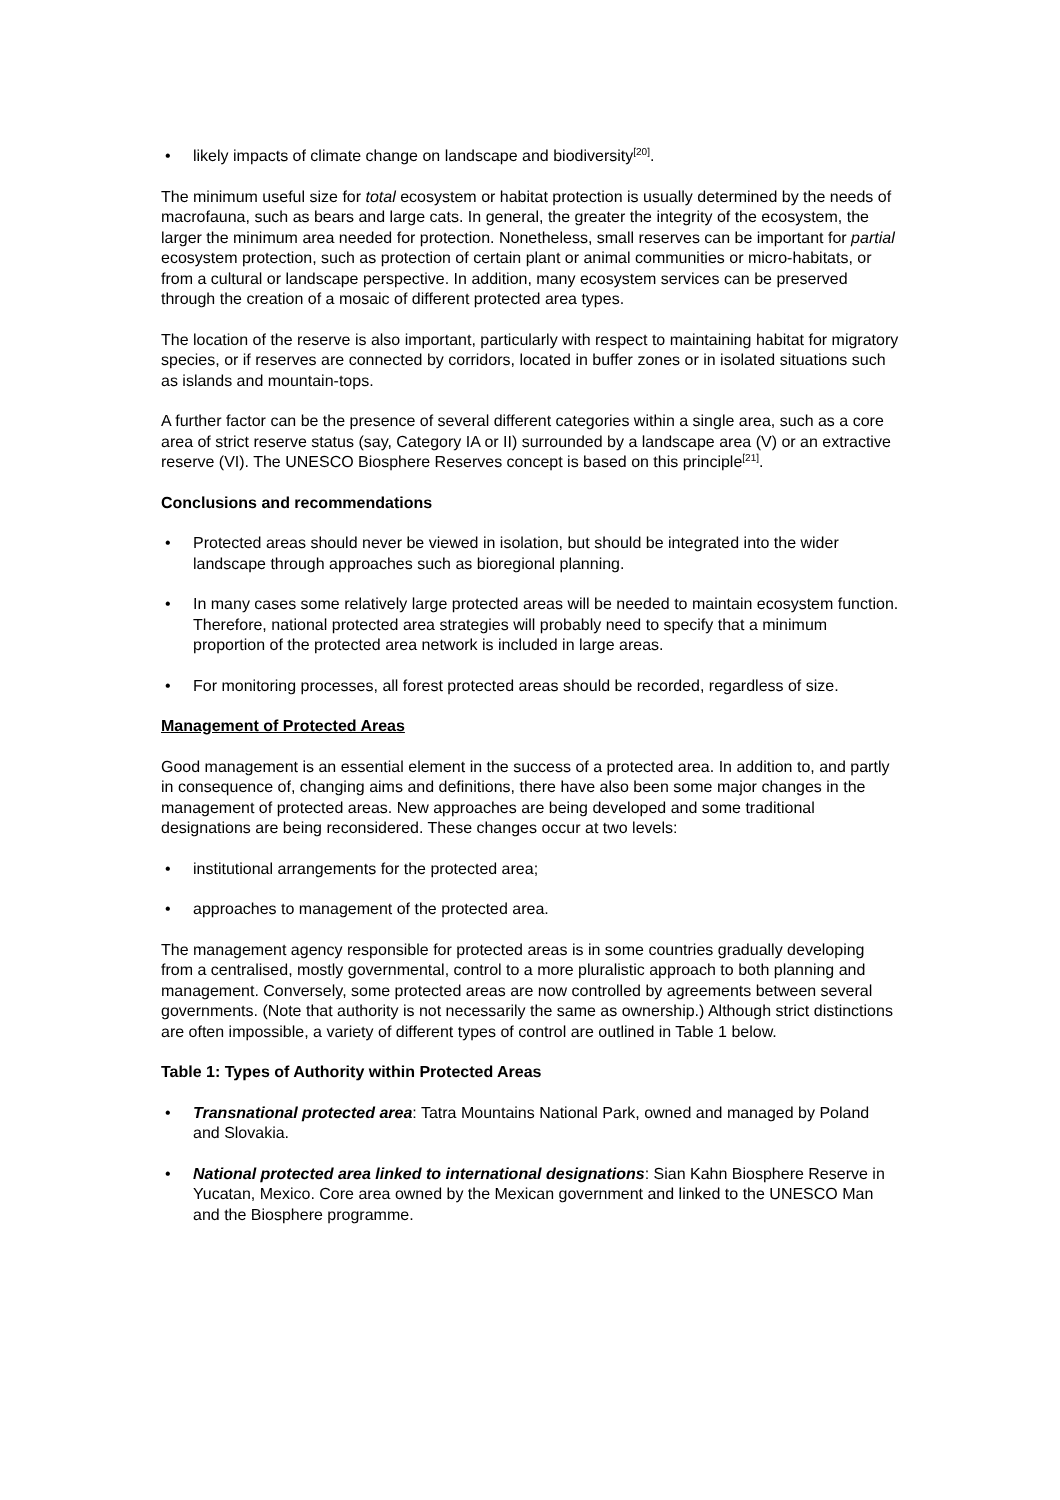• likely impacts of climate change on landscape and biodiversity<sup>[20]</sup>.
The minimum useful size for total ecosystem or habitat protection is usually determined by the needs of macrofauna, such as bears and large cats. In general, the greater the integrity of the ecosystem, the larger the minimum area needed for protection. Nonetheless, small reserves can be important for partial ecosystem protection, such as protection of certain plant or animal communities or micro-habitats, or from a cultural or landscape perspective. In addition, many ecosystem services can be preserved through the creation of a mosaic of different protected area types.
The location of the reserve is also important, particularly with respect to maintaining habitat for migratory species, or if reserves are connected by corridors, located in buffer zones or in isolated situations such as islands and mountain-tops.
A further factor can be the presence of several different categories within a single area, such as a core area of strict reserve status (say, Category IA or II) surrounded by a landscape area (V) or an extractive reserve (VI). The UNESCO Biosphere Reserves concept is based on this principle<sup>[21]</sup>.
Conclusions and recommendations
• Protected areas should never be viewed in isolation, but should be integrated into the wider landscape through approaches such as bioregional planning.
• In many cases some relatively large protected areas will be needed to maintain ecosystem function. Therefore, national protected area strategies will probably need to specify that a minimum proportion of the protected area network is included in large areas.
• For monitoring processes, all forest protected areas should be recorded, regardless of size.
Management of Protected Areas
Good management is an essential element in the success of a protected area. In addition to, and partly in consequence of, changing aims and definitions, there have also been some major changes in the management of protected areas. New approaches are being developed and some traditional designations are being reconsidered. These changes occur at two levels:
• institutional arrangements for the protected area;
• approaches to management of the protected area.
The management agency responsible for protected areas is in some countries gradually developing from a centralised, mostly governmental, control to a more pluralistic approach to both planning and management. Conversely, some protected areas are now controlled by agreements between several governments. (Note that authority is not necessarily the same as ownership.) Although strict distinctions are often impossible, a variety of different types of control are outlined in Table 1 below.
Table 1: Types of Authority within Protected Areas
• Transnational protected area: Tatra Mountains National Park, owned and managed by Poland and Slovakia.
• National protected area linked to international designations: Sian Kahn Biosphere Reserve in Yucatan, Mexico. Core area owned by the Mexican government and linked to the UNESCO Man and the Biosphere programme.